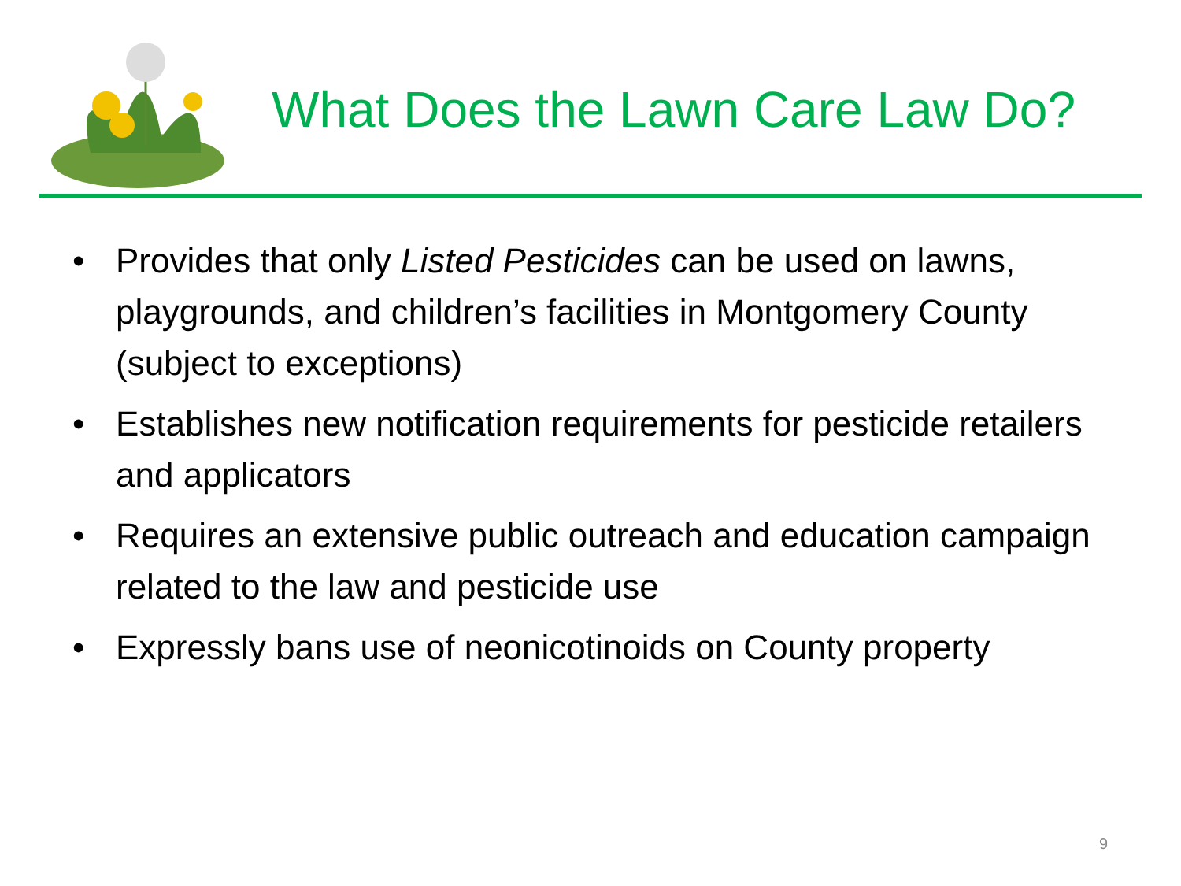What Does the Lawn Care Law Do?
• Provides that only Listed Pesticides can be used on lawns, playgrounds, and children’s facilities in Montgomery County (subject to exceptions)
• Establishes new notification requirements for pesticide retailers and applicators
• Requires an extensive public outreach and education campaign related to the law and pesticide use
• Expressly bans use of neonicotinoids on County property
9